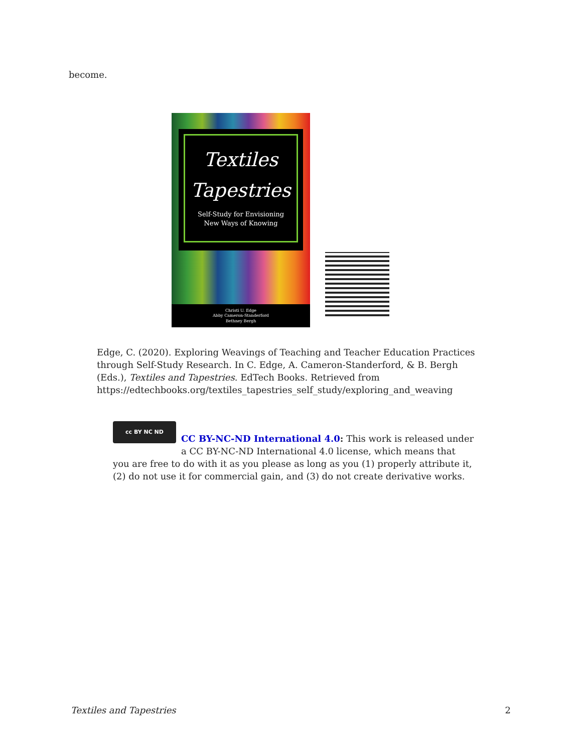become.
Textiles
Tapestries
Self-Study for Envisioning
New Ways of Knowing
Christi U. Edge
Abby Cameron-Standerford
Bethney Bergh
Edge, C. (2020). Exploring Weavings of Teaching and Teacher Education Practices through Self-Study Research. In C. Edge, A. Cameron-Standerford, & B. Bergh (Eds.), Textiles and Tapestries. EdTech Books. Retrieved from https://edtechbooks.org/textiles_tapestries_self_study/exploring_and_weaving
cc BY NC ND
CC BY-NC-ND International 4.0: This work is released under a CC BY-NC-ND International 4.0 license, which means that you are free to do with it as you please as long as you (1) properly attribute it, (2) do not use it for commercial gain, and (3) do not create derivative works.
Textiles and Tapestries 2